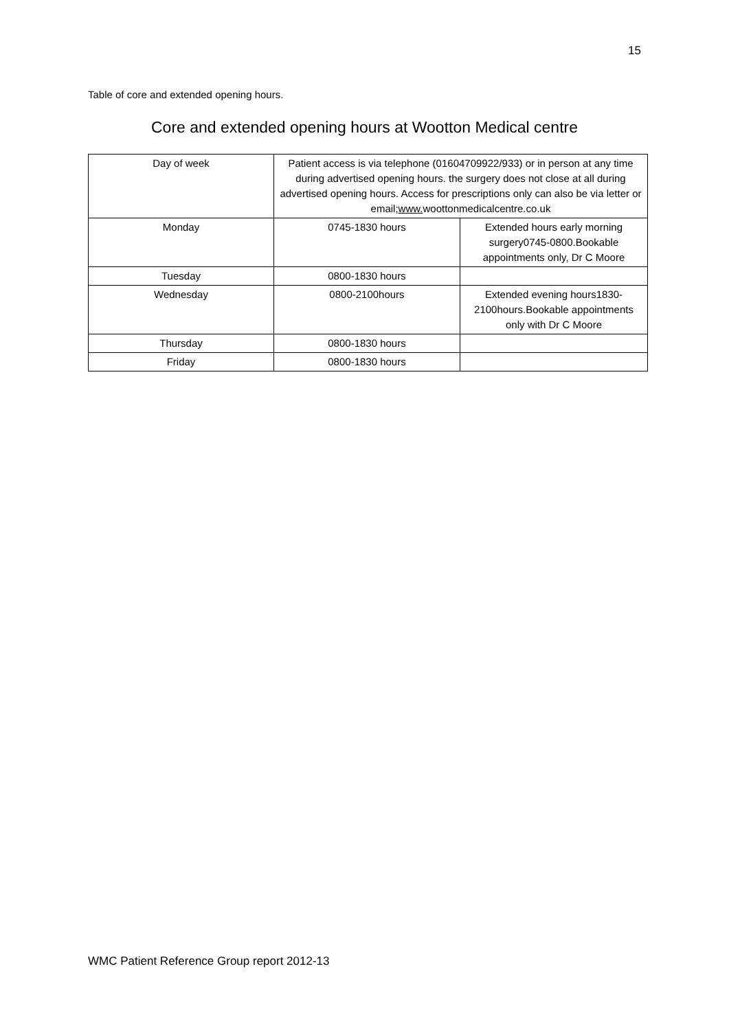15
Table of core and extended opening hours.
Core and extended opening hours at Wootton Medical centre
| Day of week | Patient access is via telephone (01604709922/933) or in person at any time during advertised opening hours. the surgery does not close at all during advertised opening hours. Access for prescriptions only can also be via letter or email; www. woottonmedicalcentre.co.uk | |
| Monday | 0745-1830 hours | Extended hours early morning surgery0745-0800.Bookable appointments only, Dr C Moore |
| Tuesday | 0800-1830 hours | |
| Wednesday | 0800-2100hours | Extended evening hours1830-2100hours.Bookable appointments only with Dr C Moore |
| Thursday | 0800-1830 hours | |
| Friday | 0800-1830 hours | |
WMC Patient Reference Group report 2012-13